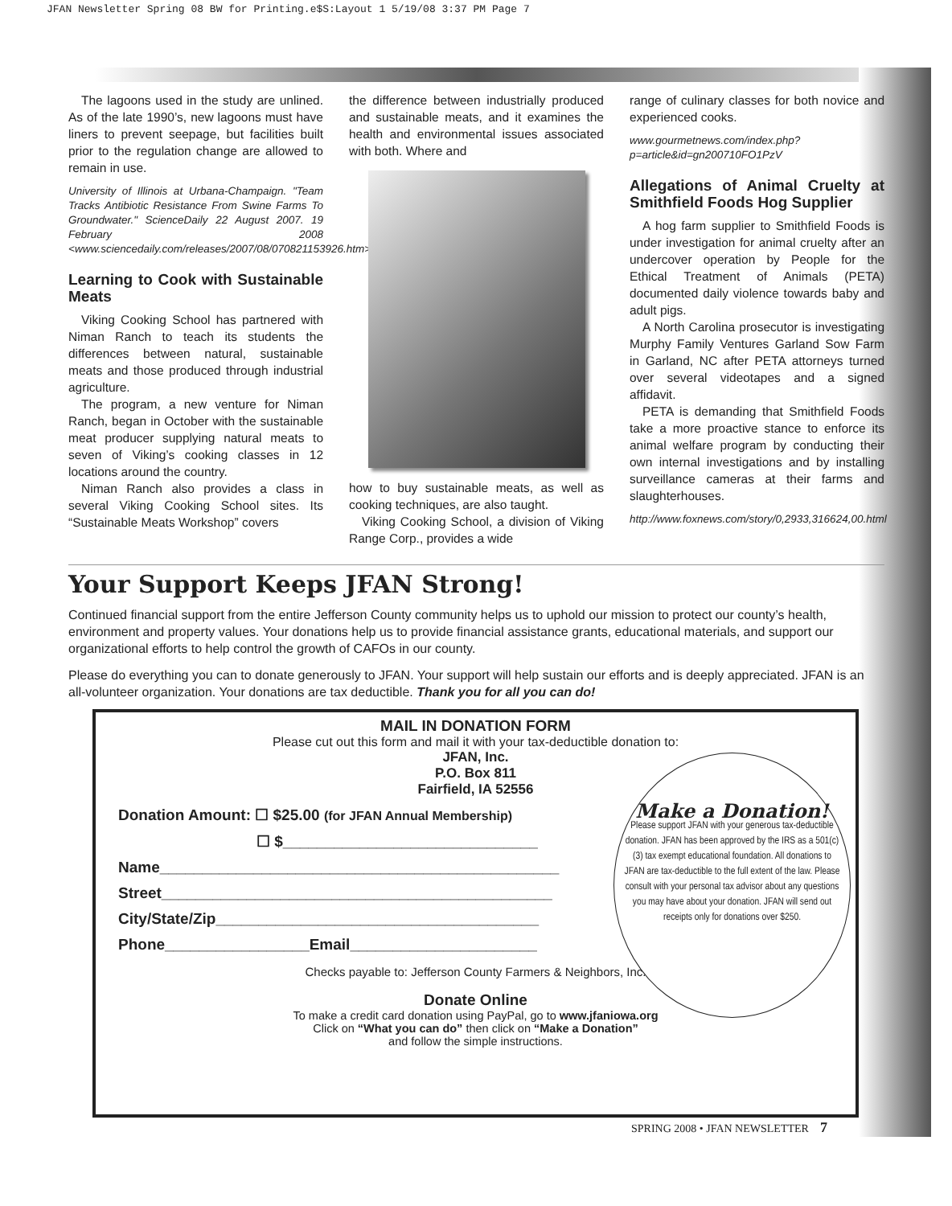JFAN Newsletter Spring 08 BW for Printing.e$S:Layout 1 5/19/08 3:37 PM Page 7
The lagoons used in the study are unlined. As of the late 1990’s, new lagoons must have liners to prevent seepage, but facilities built prior to the regulation change are allowed to remain in use.
University of Illinois at Urbana-Champaign. "Team Tracks Antibiotic Resistance From Swine Farms To Groundwater." ScienceDaily 22 August 2007. 19 February 2008 <www.sciencedaily.com/releases/2007/08/070821153926.htm>.
Learning to Cook with Sustainable Meats
Viking Cooking School has partnered with Niman Ranch to teach its students the differences between natural, sustainable meats and those produced through industrial agriculture.
The program, a new venture for Niman Ranch, began in October with the sustainable meat producer supplying natural meats to seven of Viking’s cooking classes in 12 locations around the country.
Niman Ranch also provides a class in several Viking Cooking School sites. Its “Sustainable Meats Workshop” covers
the difference between industrially produced and sustainable meats, and it examines the health and environmental issues associated with both. Where and
how to buy sustainable meats, as well as cooking techniques, are also taught.
Viking Cooking School, a division of Viking Range Corp., provides a wide
range of culinary classes for both novice and experienced cooks.
www.gourmetnews.com/index.php?p=article&id=gn200710FO1PzV
Allegations of Animal Cruelty at Smithfield Foods Hog Supplier
A hog farm supplier to Smithfield Foods is under investigation for animal cruelty after an undercover operation by People for the Ethical Treatment of Animals (PETA) documented daily violence towards baby and adult pigs.
A North Carolina prosecutor is investigating Murphy Family Ventures Garland Sow Farm in Garland, NC after PETA attorneys turned over several videotapes and a signed affidavit.
PETA is demanding that Smithfield Foods take a more proactive stance to enforce its animal welfare program by conducting their own internal investigations and by installing surveillance cameras at their farms and slaughterhouses.
http://www.foxnews.com/story/0,2933,316624,00.html
Your Support Keeps JFAN Strong!
Continued financial support from the entire Jefferson County community helps us to uphold our mission to protect our county’s health, environment and property values. Your donations help us to provide financial assistance grants, educational materials, and support our organizational efforts to help control the growth of CAFOs in our county.
Please do everything you can to donate generously to JFAN. Your support will help sustain our efforts and is deeply appreciated. JFAN is an all-volunteer organization. Your donations are tax deductible. Thank you for all you can do!
MAIL IN DONATION FORM
Please cut out this form and mail it with your tax-deductible donation to:
JFAN, Inc.
P.O. Box 811
Fairfield, IA 52556
Donation Amount: ☐ $25.00 (for JFAN Annual Membership)
☐ $______________________________
Name_______________________________________________
Street______________________________________________
City/State/Zip______________________________________
Phone_________________Email______________________
Checks payable to: Jefferson County Farmers & Neighbors, Inc.
Donate Online
To make a credit card donation using PayPal, go to www.jfaniowa.org
Click on “What you can do” then click on “Make a Donation”
and follow the simple instructions.
Make a Donation!
Please support JFAN with your generous tax-deductible donation. JFAN has been approved by the IRS as a 501(c)(3) tax exempt educational foundation. All donations to JFAN are tax-deductible to the full extent of the law. Please consult with your personal tax advisor about any questions you may have about your donation. JFAN will send out receipts only for donations over $250.
SPRING 2008 • JFAN NEWSLETTER 7